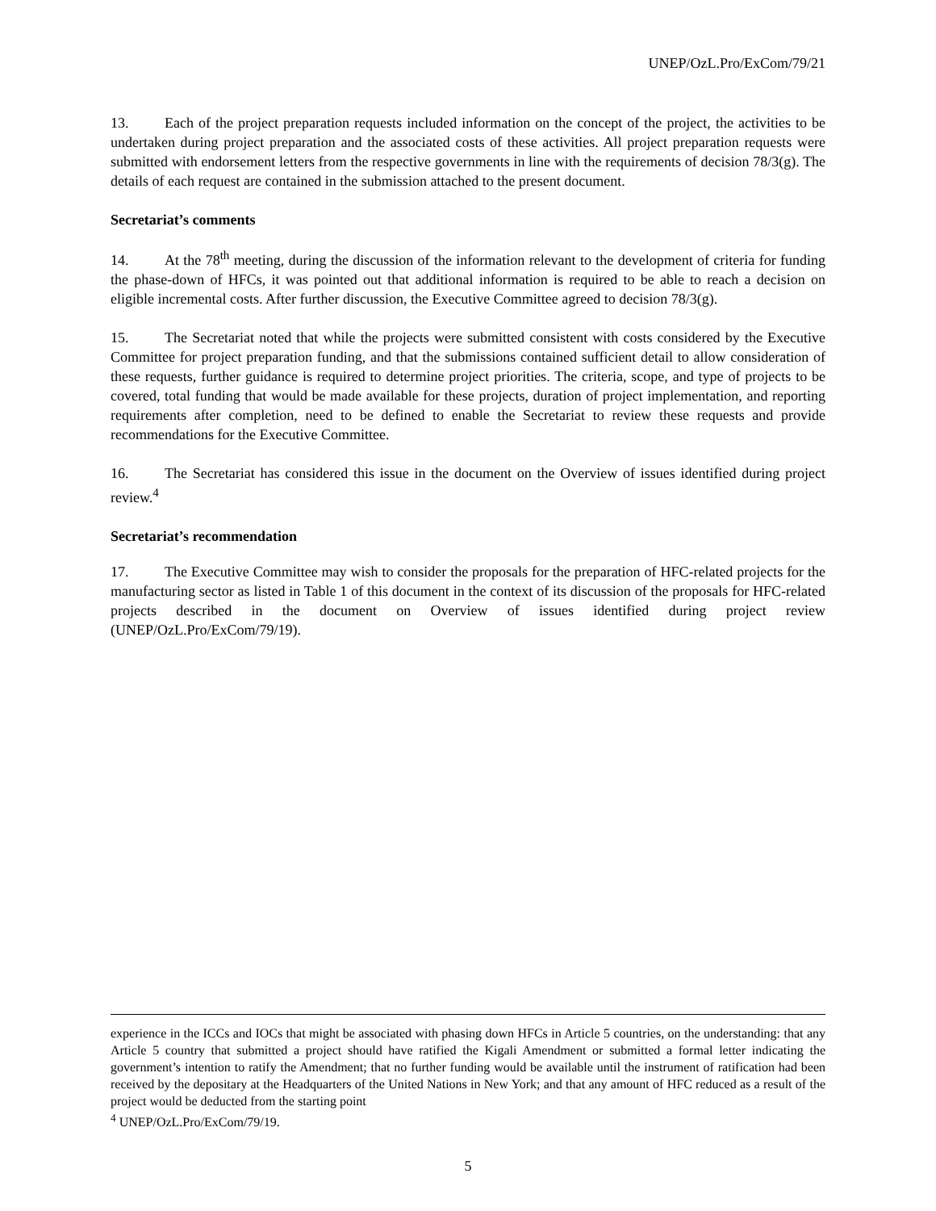UNEP/OzL.Pro/ExCom/79/21
13. Each of the project preparation requests included information on the concept of the project, the activities to be undertaken during project preparation and the associated costs of these activities. All project preparation requests were submitted with endorsement letters from the respective governments in line with the requirements of decision 78/3(g). The details of each request are contained in the submission attached to the present document.
Secretariat’s comments
14. At the 78<sup>th</sup> meeting, during the discussion of the information relevant to the development of criteria for funding the phase-down of HFCs, it was pointed out that additional information is required to be able to reach a decision on eligible incremental costs. After further discussion, the Executive Committee agreed to decision 78/3(g).
15. The Secretariat noted that while the projects were submitted consistent with costs considered by the Executive Committee for project preparation funding, and that the submissions contained sufficient detail to allow consideration of these requests, further guidance is required to determine project priorities. The criteria, scope, and type of projects to be covered, total funding that would be made available for these projects, duration of project implementation, and reporting requirements after completion, need to be defined to enable the Secretariat to review these requests and provide recommendations for the Executive Committee.
16. The Secretariat has considered this issue in the document on the Overview of issues identified during project review.<sup>4</sup>
Secretariat’s recommendation
17. The Executive Committee may wish to consider the proposals for the preparation of HFC-related projects for the manufacturing sector as listed in Table 1 of this document in the context of its discussion of the proposals for HFC-related projects described in the document on Overview of issues identified during project review (UNEP/OzL.Pro/ExCom/79/19).
experience in the ICCs and IOCs that might be associated with phasing down HFCs in Article 5 countries, on the understanding: that any Article 5 country that submitted a project should have ratified the Kigali Amendment or submitted a formal letter indicating the government’s intention to ratify the Amendment; that no further funding would be available until the instrument of ratification had been received by the depositary at the Headquarters of the United Nations in New York; and that any amount of HFC reduced as a result of the project would be deducted from the starting point
<sup>4</sup> UNEP/OzL.Pro/ExCom/79/19.
5